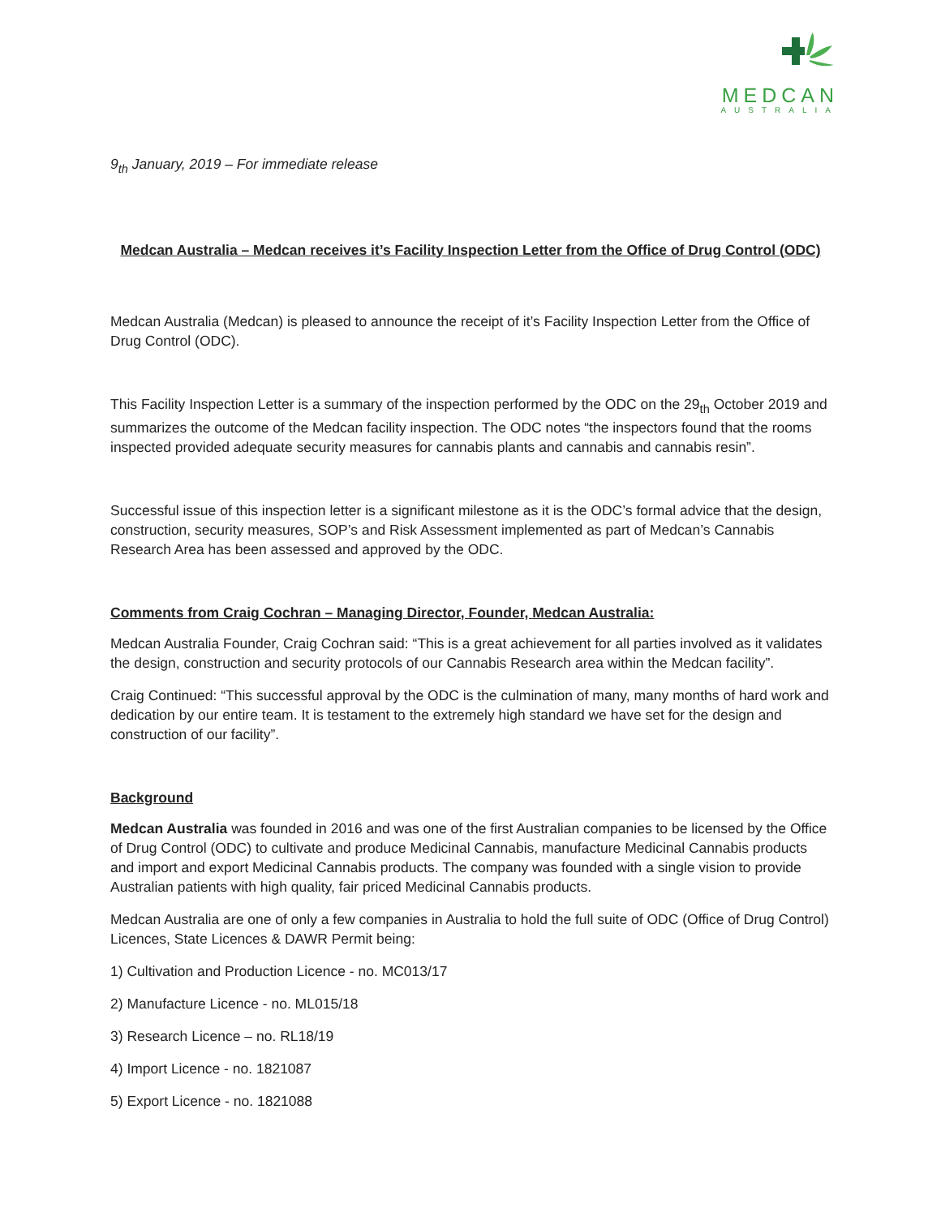MEDCAN
AUSTRALIA
9<sub>th</sub> January, 2019 – For immediate release
Medcan Australia – Medcan receives it’s Facility Inspection Letter from the Office of Drug Control (ODC)
Medcan Australia (Medcan) is pleased to announce the receipt of it’s Facility Inspection Letter from the Office of Drug Control (ODC).
This Facility Inspection Letter is a summary of the inspection performed by the ODC on the 29<sub>th</sub> October 2019 and summarizes the outcome of the Medcan facility inspection. The ODC notes “the inspectors found that the rooms inspected provided adequate security measures for cannabis plants and cannabis and cannabis resin”.
Successful issue of this inspection letter is a significant milestone as it is the ODC’s formal advice that the design, construction, security measures, SOP’s and Risk Assessment implemented as part of Medcan’s Cannabis Research Area has been assessed and approved by the ODC.
Comments from Craig Cochran – Managing Director, Founder, Medcan Australia:
Medcan Australia Founder, Craig Cochran said: “This is a great achievement for all parties involved as it validates the design, construction and security protocols of our Cannabis Research area within the Medcan facility”.
Craig Continued: “This successful approval by the ODC is the culmination of many, many months of hard work and dedication by our entire team. It is testament to the extremely high standard we have set for the design and construction of our facility”.
Background
Medcan Australia was founded in 2016 and was one of the first Australian companies to be licensed by the Office of Drug Control (ODC) to cultivate and produce Medicinal Cannabis, manufacture Medicinal Cannabis products and import and export Medicinal Cannabis products. The company was founded with a single vision to provide Australian patients with high quality, fair priced Medicinal Cannabis products.
Medcan Australia are one of only a few companies in Australia to hold the full suite of ODC (Office of Drug Control) Licences, State Licences & DAWR Permit being:
1) Cultivation and Production Licence - no. MC013/17
2) Manufacture Licence - no. ML015/18
3) Research Licence – no. RL18/19
4) Import Licence - no. 1821087
5) Export Licence - no. 1821088